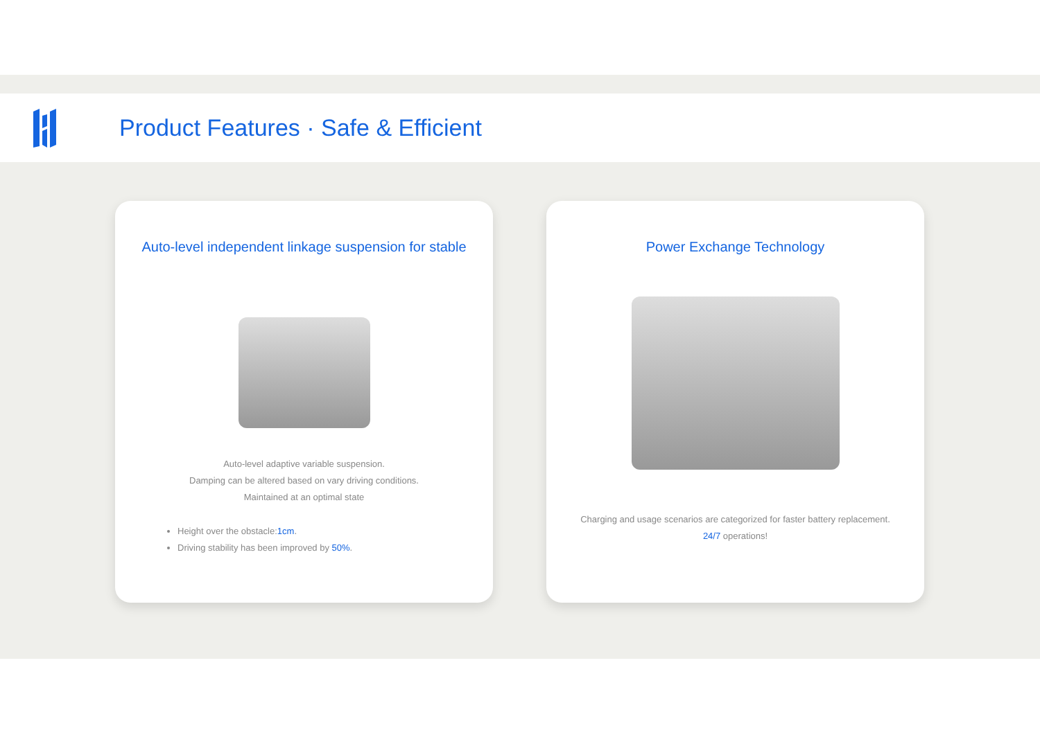Product Features · Safe & Efficient
Auto-level independent linkage suspension for stable
Auto-level adaptive variable suspension.
Damping can be altered based on vary driving conditions.
Maintained at an optimal state
Height over the obstacle:1cm.
Driving stability has been improved by 50%.
Power Exchange Technology
Charging and usage scenarios are categorized for faster battery replacement.
24/7 operations!